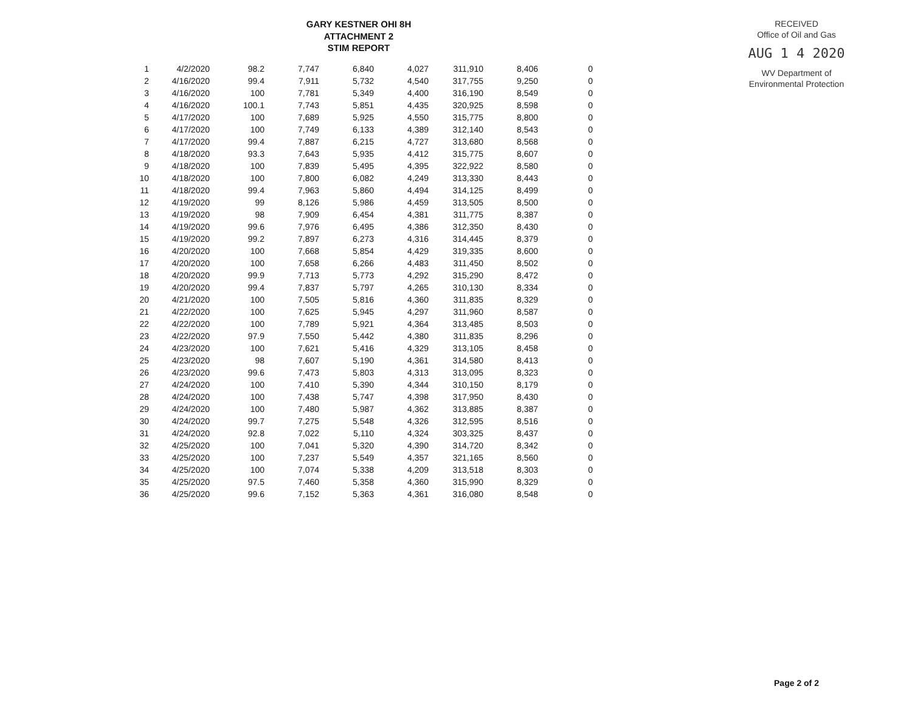GARY KESTNER OHI 8H
ATTACHMENT 2
STIM REPORT
| 1 | 4/2/2020 | 98.2 | 7,747 | 6,840 | 4,027 | 311,910 | 8,406 | 0 |
| 2 | 4/16/2020 | 99.4 | 7,911 | 5,732 | 4,540 | 317,755 | 9,250 | 0 |
| 3 | 4/16/2020 | 100 | 7,781 | 5,349 | 4,400 | 316,190 | 8,549 | 0 |
| 4 | 4/16/2020 | 100.1 | 7,743 | 5,851 | 4,435 | 320,925 | 8,598 | 0 |
| 5 | 4/17/2020 | 100 | 7,689 | 5,925 | 4,550 | 315,775 | 8,800 | 0 |
| 6 | 4/17/2020 | 100 | 7,749 | 6,133 | 4,389 | 312,140 | 8,543 | 0 |
| 7 | 4/17/2020 | 99.4 | 7,887 | 6,215 | 4,727 | 313,680 | 8,568 | 0 |
| 8 | 4/18/2020 | 93.3 | 7,643 | 5,935 | 4,412 | 315,775 | 8,607 | 0 |
| 9 | 4/18/2020 | 100 | 7,839 | 5,495 | 4,395 | 322,922 | 8,580 | 0 |
| 10 | 4/18/2020 | 100 | 7,800 | 6,082 | 4,249 | 313,330 | 8,443 | 0 |
| 11 | 4/18/2020 | 99.4 | 7,963 | 5,860 | 4,494 | 314,125 | 8,499 | 0 |
| 12 | 4/19/2020 | 99 | 8,126 | 5,986 | 4,459 | 313,505 | 8,500 | 0 |
| 13 | 4/19/2020 | 98 | 7,909 | 6,454 | 4,381 | 311,775 | 8,387 | 0 |
| 14 | 4/19/2020 | 99.6 | 7,976 | 6,495 | 4,386 | 312,350 | 8,430 | 0 |
| 15 | 4/19/2020 | 99.2 | 7,897 | 6,273 | 4,316 | 314,445 | 8,379 | 0 |
| 16 | 4/20/2020 | 100 | 7,668 | 5,854 | 4,429 | 319,335 | 8,600 | 0 |
| 17 | 4/20/2020 | 100 | 7,658 | 6,266 | 4,483 | 311,450 | 8,502 | 0 |
| 18 | 4/20/2020 | 99.9 | 7,713 | 5,773 | 4,292 | 315,290 | 8,472 | 0 |
| 19 | 4/20/2020 | 99.4 | 7,837 | 5,797 | 4,265 | 310,130 | 8,334 | 0 |
| 20 | 4/21/2020 | 100 | 7,505 | 5,816 | 4,360 | 311,835 | 8,329 | 0 |
| 21 | 4/22/2020 | 100 | 7,625 | 5,945 | 4,297 | 311,960 | 8,587 | 0 |
| 22 | 4/22/2020 | 100 | 7,789 | 5,921 | 4,364 | 313,485 | 8,503 | 0 |
| 23 | 4/22/2020 | 97.9 | 7,550 | 5,442 | 4,380 | 311,835 | 8,296 | 0 |
| 24 | 4/23/2020 | 100 | 7,621 | 5,416 | 4,329 | 313,105 | 8,458 | 0 |
| 25 | 4/23/2020 | 98 | 7,607 | 5,190 | 4,361 | 314,580 | 8,413 | 0 |
| 26 | 4/23/2020 | 99.6 | 7,473 | 5,803 | 4,313 | 313,095 | 8,323 | 0 |
| 27 | 4/24/2020 | 100 | 7,410 | 5,390 | 4,344 | 310,150 | 8,179 | 0 |
| 28 | 4/24/2020 | 100 | 7,438 | 5,747 | 4,398 | 317,950 | 8,430 | 0 |
| 29 | 4/24/2020 | 100 | 7,480 | 5,987 | 4,362 | 313,885 | 8,387 | 0 |
| 30 | 4/24/2020 | 99.7 | 7,275 | 5,548 | 4,326 | 312,595 | 8,516 | 0 |
| 31 | 4/24/2020 | 92.8 | 7,022 | 5,110 | 4,324 | 303,325 | 8,437 | 0 |
| 32 | 4/25/2020 | 100 | 7,041 | 5,320 | 4,390 | 314,720 | 8,342 | 0 |
| 33 | 4/25/2020 | 100 | 7,237 | 5,549 | 4,357 | 321,165 | 8,560 | 0 |
| 34 | 4/25/2020 | 100 | 7,074 | 5,338 | 4,209 | 313,518 | 8,303 | 0 |
| 35 | 4/25/2020 | 97.5 | 7,460 | 5,358 | 4,360 | 315,990 | 8,329 | 0 |
| 36 | 4/25/2020 | 99.6 | 7,152 | 5,363 | 4,361 | 316,080 | 8,548 | 0 |
RECEIVED
Office of Oil and Gas
AUG 1 4 2020
WV Department of
Environmental Protection
Page 2 of 2